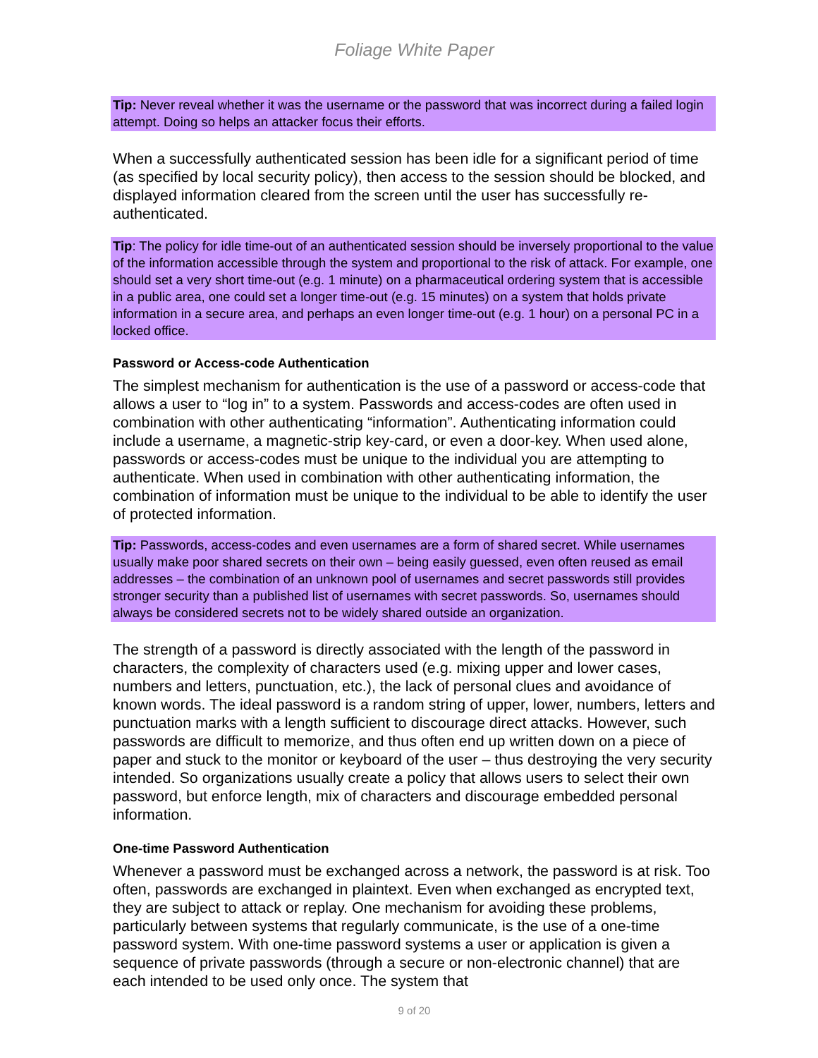Foliage White Paper
Tip: Never reveal whether it was the username or the password that was incorrect during a failed login attempt. Doing so helps an attacker focus their efforts.
When a successfully authenticated session has been idle for a significant period of time (as specified by local security policy), then access to the session should be blocked, and displayed information cleared from the screen until the user has successfully re-authenticated.
Tip: The policy for idle time-out of an authenticated session should be inversely proportional to the value of the information accessible through the system and proportional to the risk of attack. For example, one should set a very short time-out (e.g. 1 minute) on a pharmaceutical ordering system that is accessible in a public area, one could set a longer time-out (e.g. 15 minutes) on a system that holds private information in a secure area, and perhaps an even longer time-out (e.g. 1 hour) on a personal PC in a locked office.
Password or Access-code Authentication
The simplest mechanism for authentication is the use of a password or access-code that allows a user to “log in” to a system. Passwords and access-codes are often used in combination with other authenticating “information”. Authenticating information could include a username, a magnetic-strip key-card, or even a door-key. When used alone, passwords or access-codes must be unique to the individual you are attempting to authenticate. When used in combination with other authenticating information, the combination of information must be unique to the individual to be able to identify the user of protected information.
Tip: Passwords, access-codes and even usernames are a form of shared secret. While usernames usually make poor shared secrets on their own – being easily guessed, even often reused as email addresses – the combination of an unknown pool of usernames and secret passwords still provides stronger security than a published list of usernames with secret passwords. So, usernames should always be considered secrets not to be widely shared outside an organization.
The strength of a password is directly associated with the length of the password in characters, the complexity of characters used (e.g. mixing upper and lower cases, numbers and letters, punctuation, etc.), the lack of personal clues and avoidance of known words. The ideal password is a random string of upper, lower, numbers, letters and punctuation marks with a length sufficient to discourage direct attacks. However, such passwords are difficult to memorize, and thus often end up written down on a piece of paper and stuck to the monitor or keyboard of the user – thus destroying the very security intended. So organizations usually create a policy that allows users to select their own password, but enforce length, mix of characters and discourage embedded personal information.
One-time Password Authentication
Whenever a password must be exchanged across a network, the password is at risk. Too often, passwords are exchanged in plaintext. Even when exchanged as encrypted text, they are subject to attack or replay. One mechanism for avoiding these problems, particularly between systems that regularly communicate, is the use of a one-time password system. With one-time password systems a user or application is given a sequence of private passwords (through a secure or non-electronic channel) that are each intended to be used only once. The system that
9 of 20